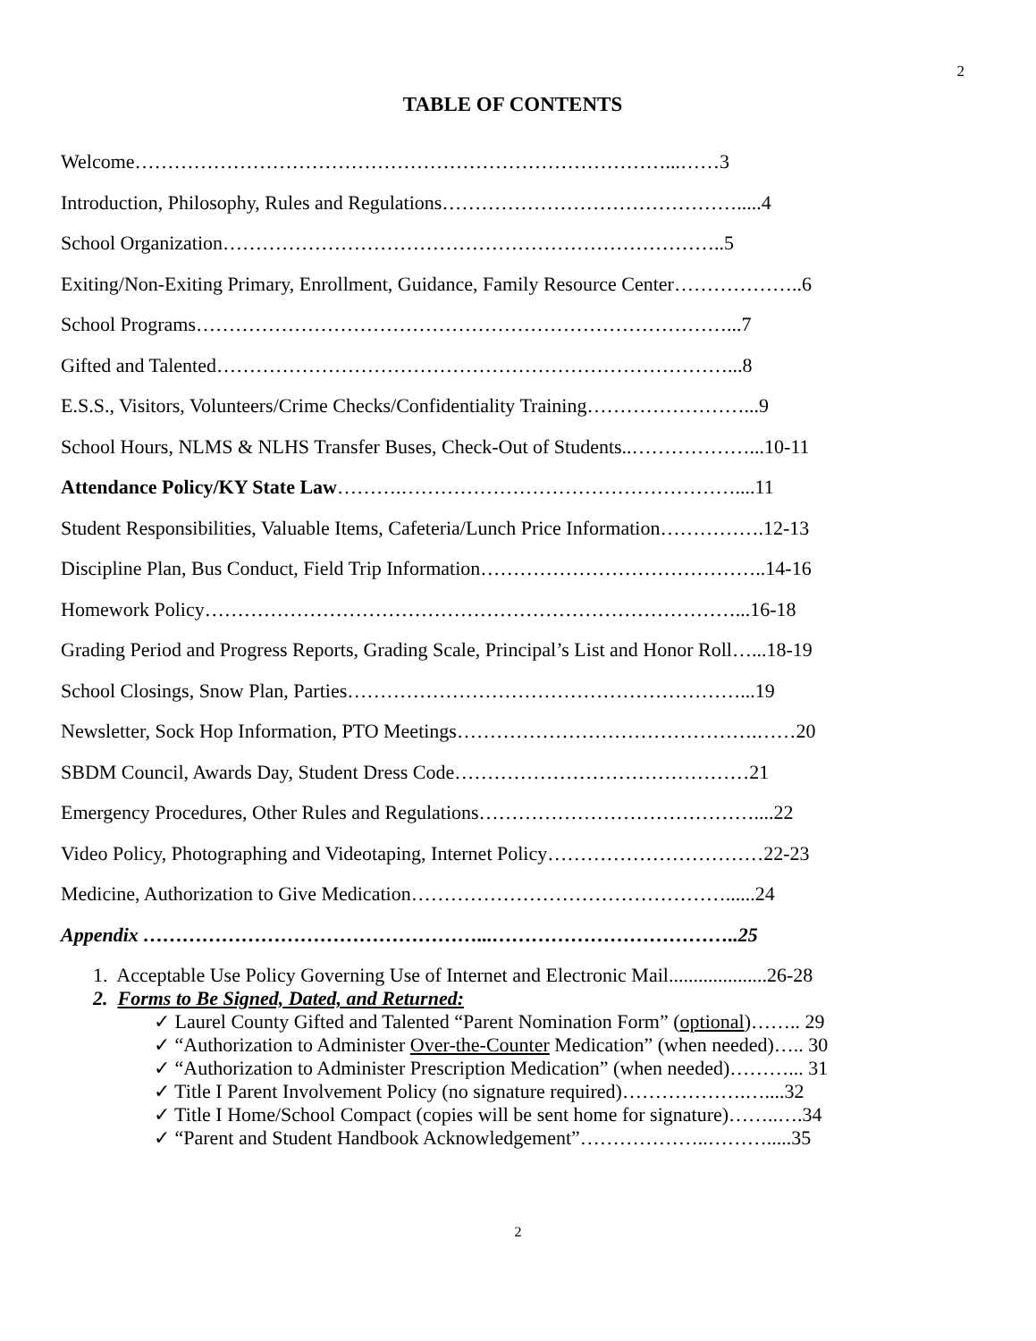2
TABLE OF CONTENTS
Welcome………………………………………………………………………...……3
Introduction, Philosophy, Rules and Regulations……………………………………….....4
School Organization…………………………………………………………………..5
Exiting/Non-Exiting Primary, Enrollment, Guidance, Family Resource Center………………..6
School Programs………………………………………………………………………...7
Gifted and Talented……………………………………………………………………...8
E.S.S., Visitors, Volunteers/Crime Checks/Confidentiality Training……………………...9
School Hours, NLMS & NLHS Transfer Buses, Check-Out of Students..………………...10-11
Attendance Policy/KY State Law……….……………………………………………....11
Student Responsibilities, Valuable Items, Cafeteria/Lunch Price Information…………….12-13
Discipline Plan, Bus Conduct, Field Trip Information……………………………………..14-16
Homework Policy………………………………………………………………………...16-18
Grading Period and Progress Reports, Grading Scale, Principal’s List and Honor Roll…...18-19
School Closings, Snow Plan, Parties……………………………………………………...19
Newsletter, Sock Hop Information, PTO Meetings……………………………………….……20
SBDM Council, Awards Day, Student Dress Code………………………………………21
Emergency Procedures, Other Rules and Regulations……………………………………....22
Video Policy, Photographing and Videotaping, Internet Policy……………………………22-23
Medicine, Authorization to Give Medication…………………………………………......24
Appendix ……………………………………………...………………………………..25
1. Acceptable Use Policy Governing Use of Internet and Electronic Mail....................26-28
2. Forms to Be Signed, Dated, and Returned:
✓ Laurel County Gifted and Talented “Parent Nomination Form” (optional)…….. 29
✓ “Authorization to Administer Over-the-Counter Medication” (when needed)….. 30
✓ “Authorization to Administer Prescription Medication” (when needed)………... 31
✓ Title I Parent Involvement Policy (no signature required)……………….…....32
✓ Title I Home/School Compact (copies will be sent home for signature)……..….34
✓ “Parent and Student Handbook Acknowledgement”………………..……….....35
2